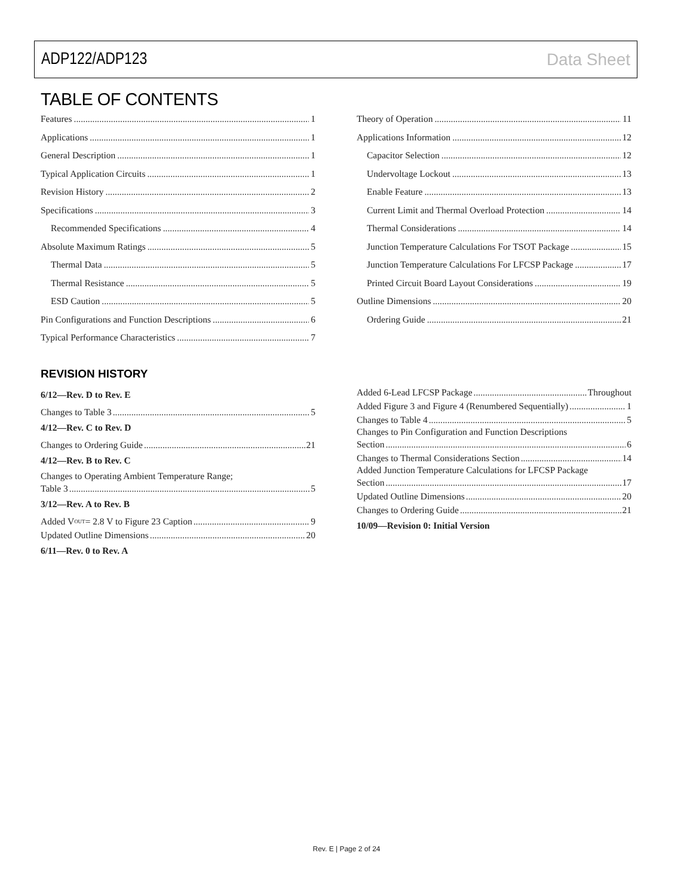ADP122/ADP123 Data Sheet
TABLE OF CONTENTS
Features 1
Applications 1
General Description 1
Typical Application Circuits 1
Revision History 2
Specifications 3
Recommended Specifications 4
Absolute Maximum Ratings 5
Thermal Data 5
Thermal Resistance 5
ESD Caution 5
Pin Configurations and Function Descriptions 6
Typical Performance Characteristics 7
Theory of Operation 11
Applications Information 12
Capacitor Selection 12
Undervoltage Lockout 13
Enable Feature 13
Current Limit and Thermal Overload Protection 14
Thermal Considerations 14
Junction Temperature Calculations For TSOT Package 15
Junction Temperature Calculations For LFCSP Package 17
Printed Circuit Board Layout Considerations 19
Outline Dimensions 20
Ordering Guide 21
REVISION HISTORY
6/12—Rev. D to Rev. E
Changes to Table 3 5
4/12—Rev. C to Rev. D
Changes to Ordering Guide 21
4/12—Rev. B to Rev. C
Changes to Operating Ambient Temperature Range;
Table 3 5
3/12—Rev. A to Rev. B
Added V<sub>OUT</sub> = 2.8 V to Figure 23 Caption 9
Updated Outline Dimensions 20
6/11—Rev. 0 to Rev. A
Added 6-Lead LFCSP Package Throughout
Added Figure 3 and Figure 4 (Renumbered Sequentially) 1
Changes to Table 4 5
Changes to Pin Configuration and Function Descriptions
Section 6
Changes to Thermal Considerations Section 14
Added Junction Temperature Calculations for LFCSP Package
Section 17
Updated Outline Dimensions 20
Changes to Ordering Guide 21
10/09—Revision 0: Initial Version
Rev. E | Page 2 of 24